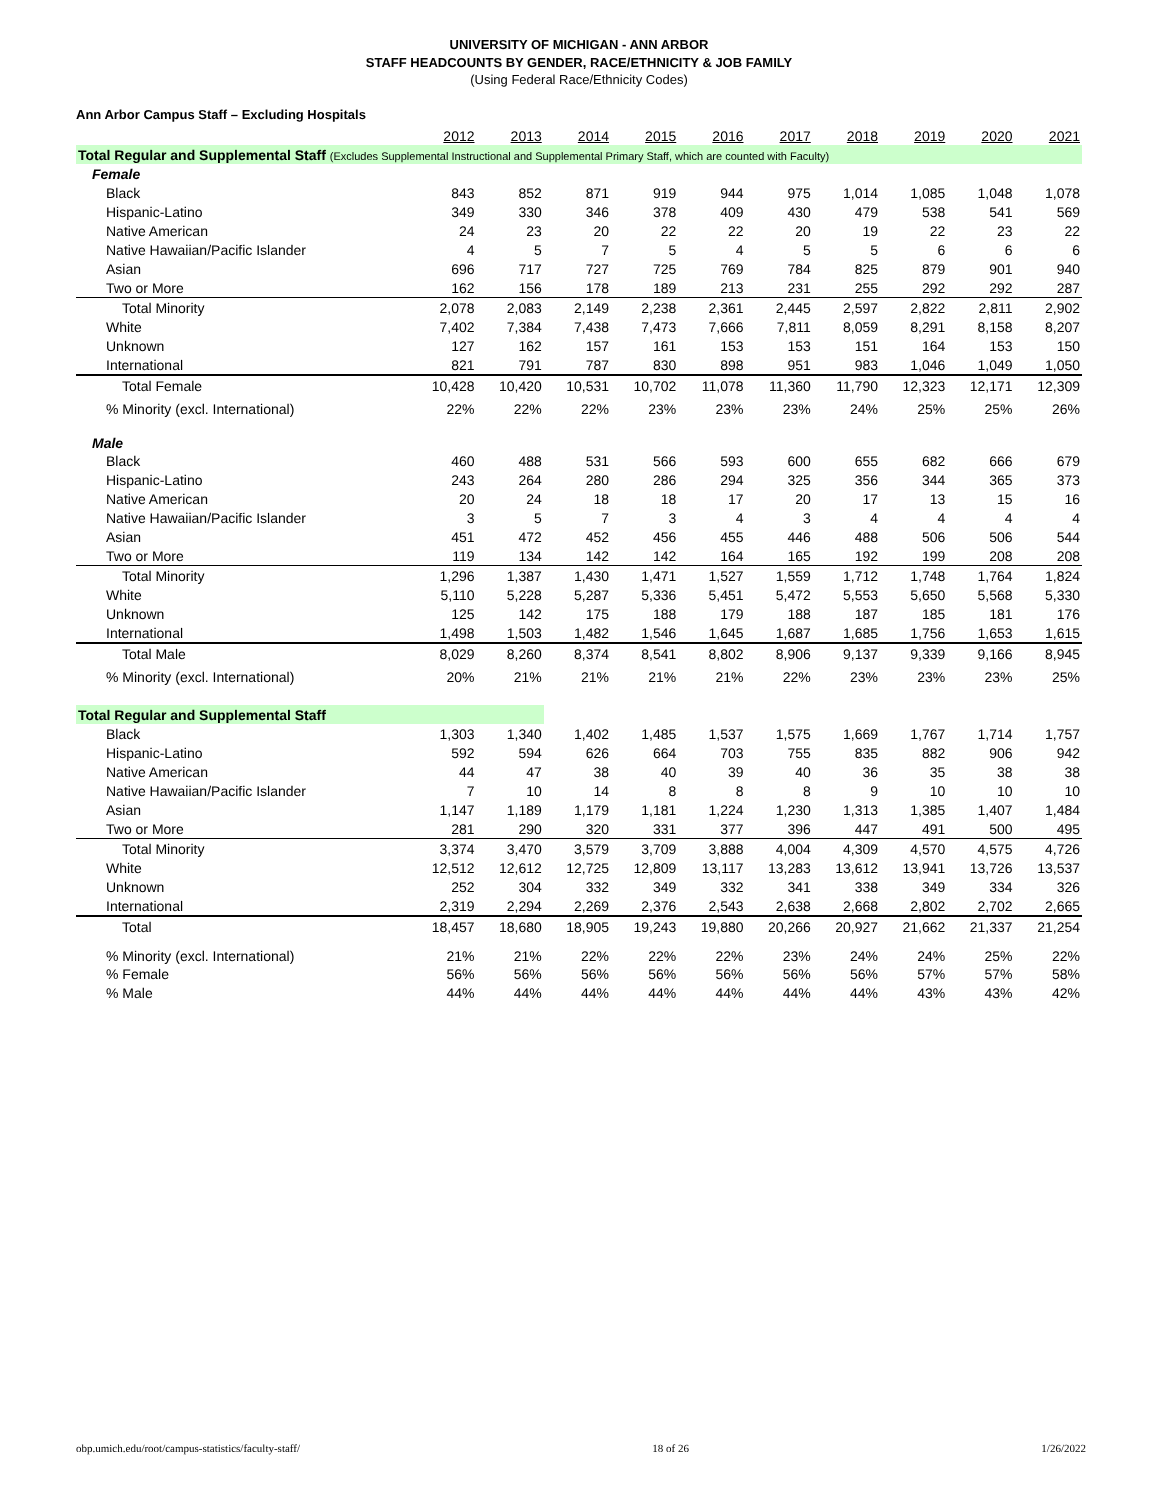UNIVERSITY OF MICHIGAN - ANN ARBOR
STAFF HEADCOUNTS BY GENDER, RACE/ETHNICITY & JOB FAMILY
(Using Federal Race/Ethnicity Codes)
Ann Arbor Campus Staff – Excluding Hospitals
| | 2012 | 2013 | 2014 | 2015 | 2016 | 2017 | 2018 | 2019 | 2020 | 2021 |
| --- | --- | --- | --- | --- | --- | --- | --- | --- | --- | --- |
| Total Regular and Supplemental Staff (Excludes Supplemental Instructional and Supplemental Primary Staff, which are counted with Faculty) | | | | | | | | | | |
| Female | | | | | | | | | | |
| Black | 843 | 852 | 871 | 919 | 944 | 975 | 1,014 | 1,085 | 1,048 | 1,078 |
| Hispanic-Latino | 349 | 330 | 346 | 378 | 409 | 430 | 479 | 538 | 541 | 569 |
| Native American | 24 | 23 | 20 | 22 | 22 | 20 | 19 | 22 | 23 | 22 |
| Native Hawaiian/Pacific Islander | 4 | 5 | 7 | 5 | 4 | 5 | 5 | 6 | 6 | 6 |
| Asian | 696 | 717 | 727 | 725 | 769 | 784 | 825 | 879 | 901 | 940 |
| Two or More | 162 | 156 | 178 | 189 | 213 | 231 | 255 | 292 | 292 | 287 |
| Total Minority | 2,078 | 2,083 | 2,149 | 2,238 | 2,361 | 2,445 | 2,597 | 2,822 | 2,811 | 2,902 |
| White | 7,402 | 7,384 | 7,438 | 7,473 | 7,666 | 7,811 | 8,059 | 8,291 | 8,158 | 8,207 |
| Unknown | 127 | 162 | 157 | 161 | 153 | 153 | 151 | 164 | 153 | 150 |
| International | 821 | 791 | 787 | 830 | 898 | 951 | 983 | 1,046 | 1,049 | 1,050 |
| Total Female | 10,428 | 10,420 | 10,531 | 10,702 | 11,078 | 11,360 | 11,790 | 12,323 | 12,171 | 12,309 |
| % Minority (excl. International) | 22% | 22% | 22% | 23% | 23% | 23% | 24% | 25% | 25% | 26% |
| Male | | | | | | | | | | |
| Black | 460 | 488 | 531 | 566 | 593 | 600 | 655 | 682 | 666 | 679 |
| Hispanic-Latino | 243 | 264 | 280 | 286 | 294 | 325 | 356 | 344 | 365 | 373 |
| Native American | 20 | 24 | 18 | 18 | 17 | 20 | 17 | 13 | 15 | 16 |
| Native Hawaiian/Pacific Islander | 3 | 5 | 7 | 3 | 4 | 3 | 4 | 4 | 4 | 4 |
| Asian | 451 | 472 | 452 | 456 | 455 | 446 | 488 | 506 | 506 | 544 |
| Two or More | 119 | 134 | 142 | 142 | 164 | 165 | 192 | 199 | 208 | 208 |
| Total Minority | 1,296 | 1,387 | 1,430 | 1,471 | 1,527 | 1,559 | 1,712 | 1,748 | 1,764 | 1,824 |
| White | 5,110 | 5,228 | 5,287 | 5,336 | 5,451 | 5,472 | 5,553 | 5,650 | 5,568 | 5,330 |
| Unknown | 125 | 142 | 175 | 188 | 179 | 188 | 187 | 185 | 181 | 176 |
| International | 1,498 | 1,503 | 1,482 | 1,546 | 1,645 | 1,687 | 1,685 | 1,756 | 1,653 | 1,615 |
| Total Male | 8,029 | 8,260 | 8,374 | 8,541 | 8,802 | 8,906 | 9,137 | 9,339 | 9,166 | 8,945 |
| % Minority (excl. International) | 20% | 21% | 21% | 21% | 21% | 22% | 23% | 23% | 23% | 25% |
| Total Regular and Supplemental Staff | | | | | | | | | | |
| Black | 1,303 | 1,340 | 1,402 | 1,485 | 1,537 | 1,575 | 1,669 | 1,767 | 1,714 | 1,757 |
| Hispanic-Latino | 592 | 594 | 626 | 664 | 703 | 755 | 835 | 882 | 906 | 942 |
| Native American | 44 | 47 | 38 | 40 | 39 | 40 | 36 | 35 | 38 | 38 |
| Native Hawaiian/Pacific Islander | 7 | 10 | 14 | 8 | 8 | 8 | 9 | 10 | 10 | 10 |
| Asian | 1,147 | 1,189 | 1,179 | 1,181 | 1,224 | 1,230 | 1,313 | 1,385 | 1,407 | 1,484 |
| Two or More | 281 | 290 | 320 | 331 | 377 | 396 | 447 | 491 | 500 | 495 |
| Total Minority | 3,374 | 3,470 | 3,579 | 3,709 | 3,888 | 4,004 | 4,309 | 4,570 | 4,575 | 4,726 |
| White | 12,512 | 12,612 | 12,725 | 12,809 | 13,117 | 13,283 | 13,612 | 13,941 | 13,726 | 13,537 |
| Unknown | 252 | 304 | 332 | 349 | 332 | 341 | 338 | 349 | 334 | 326 |
| International | 2,319 | 2,294 | 2,269 | 2,376 | 2,543 | 2,638 | 2,668 | 2,802 | 2,702 | 2,665 |
| Total | 18,457 | 18,680 | 18,905 | 19,243 | 19,880 | 20,266 | 20,927 | 21,662 | 21,337 | 21,254 |
| % Minority (excl. International) | 21% | 21% | 22% | 22% | 22% | 23% | 24% | 24% | 25% | 22% |
| % Female | 56% | 56% | 56% | 56% | 56% | 56% | 56% | 57% | 57% | 58% |
| % Male | 44% | 44% | 44% | 44% | 44% | 44% | 44% | 43% | 43% | 42% |
obp.umich.edu/root/campus-statistics/faculty-staff/ 18 of 26 1/26/2022